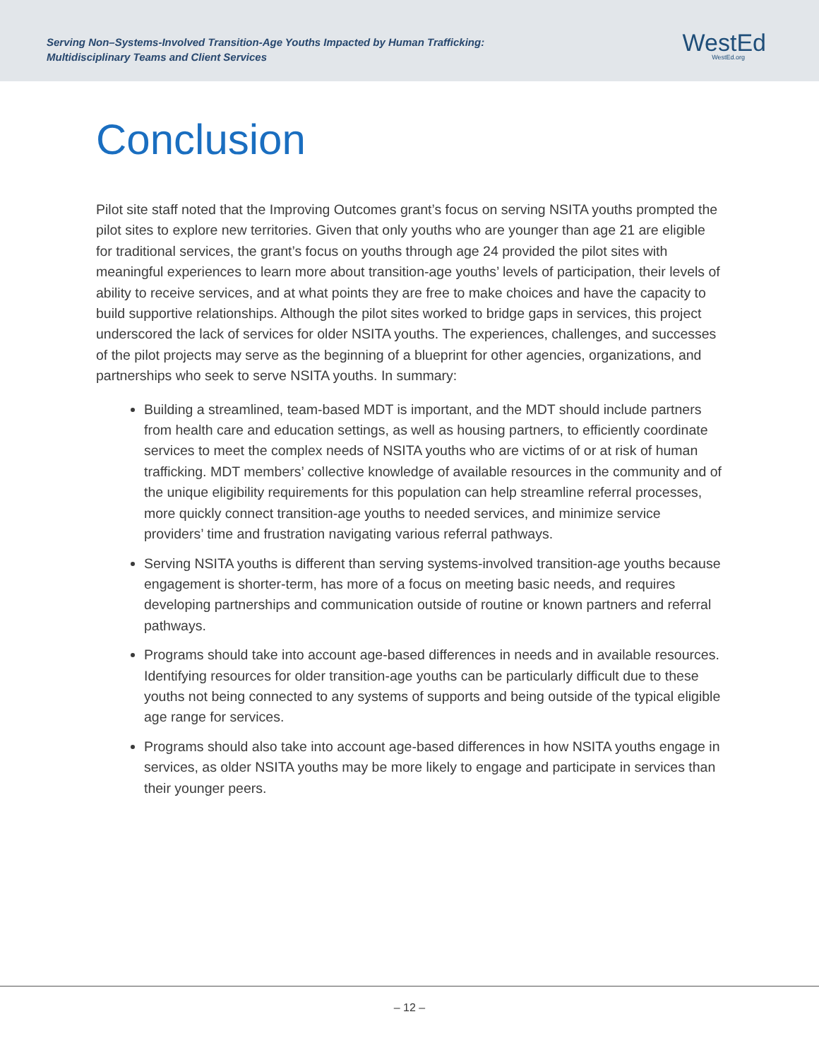Serving Non–Systems-Involved Transition-Age Youths Impacted by Human Trafficking:
Multidisciplinary Teams and Client Services
WestEd
WestEd.org
Conclusion
Pilot site staff noted that the Improving Outcomes grant’s focus on serving NSITA youths prompted the pilot sites to explore new territories. Given that only youths who are younger than age 21 are eligible for traditional services, the grant’s focus on youths through age 24 provided the pilot sites with meaningful experiences to learn more about transition-age youths’ levels of participation, their levels of ability to receive services, and at what points they are free to make choices and have the capacity to build supportive relationships. Although the pilot sites worked to bridge gaps in services, this project underscored the lack of services for older NSITA youths. The experiences, challenges, and successes of the pilot projects may serve as the beginning of a blueprint for other agencies, organizations, and partnerships who seek to serve NSITA youths. In summary:
Building a streamlined, team-based MDT is important, and the MDT should include partners from health care and education settings, as well as housing partners, to efficiently coordinate services to meet the complex needs of NSITA youths who are victims of or at risk of human trafficking. MDT members’ collective knowledge of available resources in the community and of the unique eligibility requirements for this population can help streamline referral processes, more quickly connect transition-age youths to needed services, and minimize service providers’ time and frustration navigating various referral pathways.
Serving NSITA youths is different than serving systems-involved transition-age youths because engagement is shorter-term, has more of a focus on meeting basic needs, and requires developing partnerships and communication outside of routine or known partners and referral pathways.
Programs should take into account age-based differences in needs and in available resources. Identifying resources for older transition-age youths can be particularly difficult due to these youths not being connected to any systems of supports and being outside of the typical eligible age range for services.
Programs should also take into account age-based differences in how NSITA youths engage in services, as older NSITA youths may be more likely to engage and participate in services than their younger peers.
– 12 –